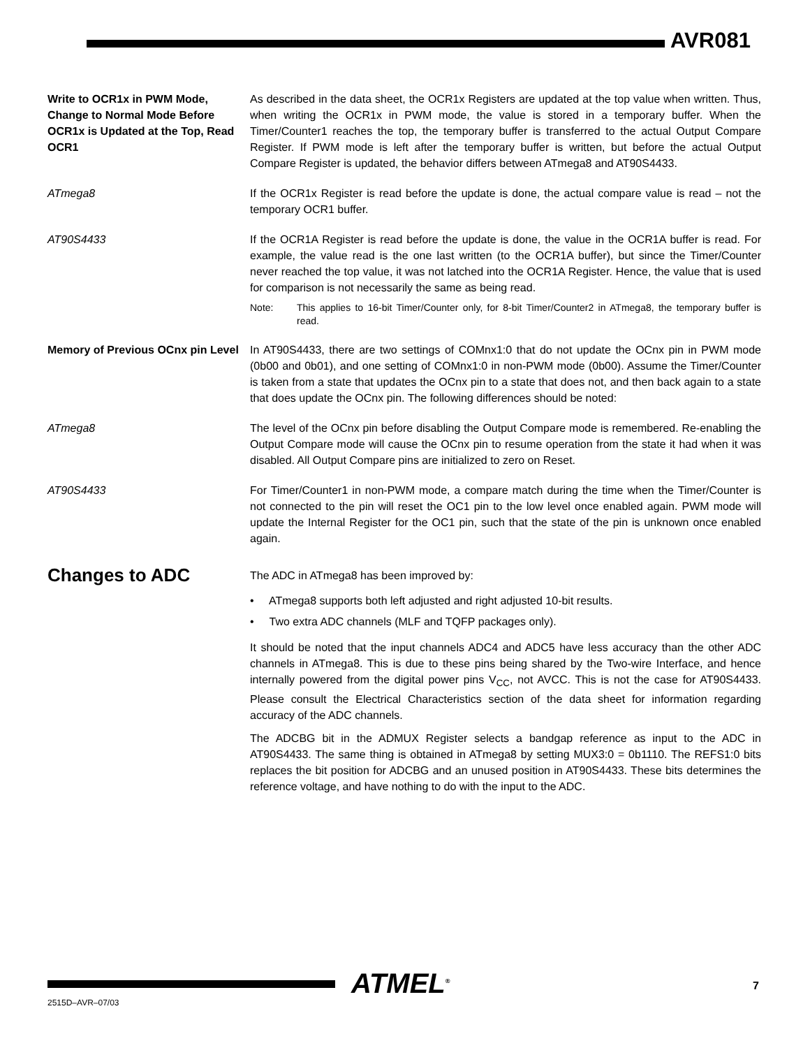AVR081
Write to OCR1x in PWM Mode, Change to Normal Mode Before OCR1x is Updated at the Top, Read OCR1
As described in the data sheet, the OCR1x Registers are updated at the top value when written. Thus, when writing the OCR1x in PWM mode, the value is stored in a temporary buffer. When the Timer/Counter1 reaches the top, the temporary buffer is transferred to the actual Output Compare Register. If PWM mode is left after the temporary buffer is written, but before the actual Output Compare Register is updated, the behavior differs between ATmega8 and AT90S4433.
ATmega8 If the OCR1x Register is read before the update is done, the actual compare value is read – not the temporary OCR1 buffer.
AT90S4433 If the OCR1A Register is read before the update is done, the value in the OCR1A buffer is read. For example, the value read is the one last written (to the OCR1A buffer), but since the Timer/Counter never reached the top value, it was not latched into the OCR1A Register. Hence, the value that is used for comparison is not necessarily the same as being read.
Note: This applies to 16-bit Timer/Counter only, for 8-bit Timer/Counter2 in ATmega8, the temporary buffer is read.
Memory of Previous OCnx pin Level
In AT90S4433, there are two settings of COMnx1:0 that do not update the OCnx pin in PWM mode (0b00 and 0b01), and one setting of COMnx1:0 in non-PWM mode (0b00). Assume the Timer/Counter is taken from a state that updates the OCnx pin to a state that does not, and then back again to a state that does update the OCnx pin. The following differences should be noted:
ATmega8 The level of the OCnx pin before disabling the Output Compare mode is remembered. Re-enabling the Output Compare mode will cause the OCnx pin to resume operation from the state it had when it was disabled. All Output Compare pins are initialized to zero on Reset.
AT90S4433 For Timer/Counter1 in non-PWM mode, a compare match during the time when the Timer/Counter is not connected to the pin will reset the OC1 pin to the low level once enabled again. PWM mode will update the Internal Register for the OC1 pin, such that the state of the pin is unknown once enabled again.
Changes to ADC
The ADC in ATmega8 has been improved by:
• ATmega8 supports both left adjusted and right adjusted 10-bit results.
• Two extra ADC channels (MLF and TQFP packages only).
It should be noted that the input channels ADC4 and ADC5 have less accuracy than the other ADC channels in ATmega8. This is due to these pins being shared by the Two-wire Interface, and hence internally powered from the digital power pins V<sub>CC</sub>, not AVCC. This is not the case for AT90S4433. Please consult the Electrical Characteristics section of the data sheet for information regarding accuracy of the ADC channels.
The ADCBG bit in the ADMUX Register selects a bandgap reference as input to the ADC in AT90S4433. The same thing is obtained in ATmega8 by setting MUX3:0 = 0b1110. The REFS1:0 bits replaces the bit position for ADCBG and an unused position in AT90S4433. These bits determines the reference voltage, and have nothing to do with the input to the ADC.
2515D–AVR–07/03
ATMEL<sup>®</sup> 7